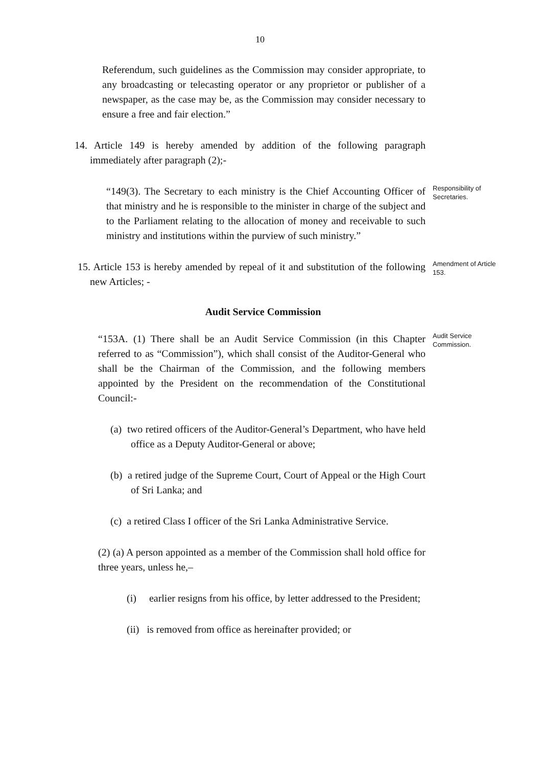10
Referendum, such guidelines as the Commission may consider appropriate, to any broadcasting or telecasting operator or any proprietor or publisher of a newspaper, as the case may be, as the Commission may consider necessary to ensure a free and fair election.”
14. Article 149 is hereby amended by addition of the following paragraph immediately after paragraph (2);-
“149(3). The Secretary to each ministry is the Chief Accounting Officer of that ministry and he is responsible to the minister in charge of the subject and to the Parliament relating to the allocation of money and receivable to such ministry and institutions within the purview of such ministry.”
Responsibility of Secretaries.
15. Article 153 is hereby amended by repeal of it and substitution of the following new Articles; -
Amendment of Article 153.
Audit Service Commission
“153A. (1) There shall be an Audit Service Commission (in this Chapter referred to as “Commission”), which shall consist of the Auditor-General who shall be the Chairman of the Commission, and the following members appointed by the President on the recommendation of the Constitutional Council:-
Audit Service Commission.
(a) two retired officers of the Auditor-General’s Department, who have held office as a Deputy Auditor-General or above;
(b) a retired judge of the Supreme Court, Court of Appeal or the High Court of Sri Lanka; and
(c) a retired Class I officer of the Sri Lanka Administrative Service.
(2) (a) A person appointed as a member of the Commission shall hold office for three years, unless he,–
(i) earlier resigns from his office, by letter addressed to the President;
(ii) is removed from office as hereinafter provided; or